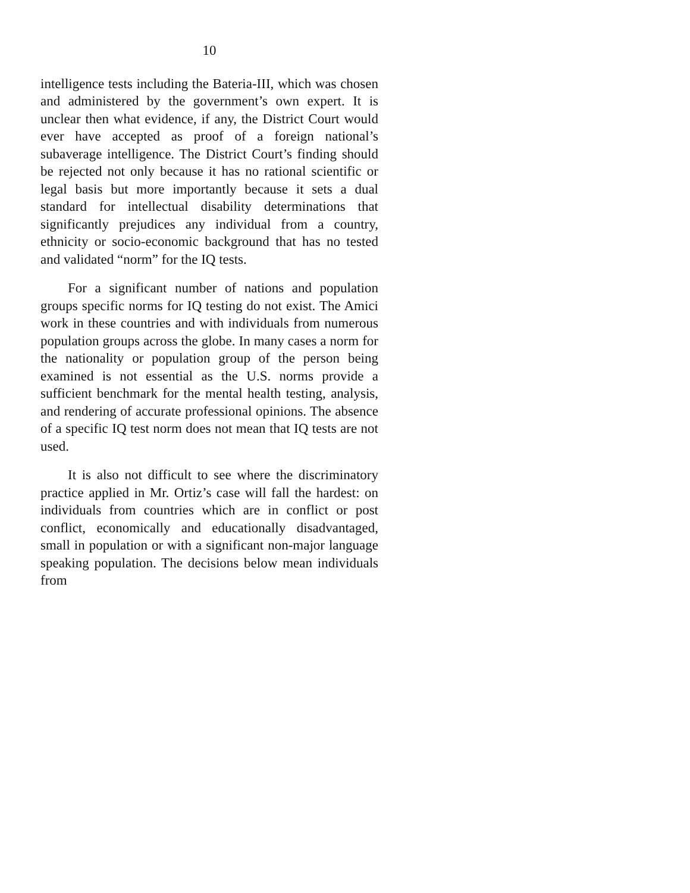10
intelligence tests including the Bateria-III, which was chosen and administered by the government’s own expert. It is unclear then what evidence, if any, the District Court would ever have accepted as proof of a foreign national’s subaverage intelligence. The District Court’s finding should be rejected not only because it has no rational scientific or legal basis but more importantly because it sets a dual standard for intellectual disability determinations that significantly prejudices any individual from a country, ethnicity or socio-economic background that has no tested and validated “norm” for the IQ tests.
For a significant number of nations and population groups specific norms for IQ testing do not exist. The Amici work in these countries and with individuals from numerous population groups across the globe. In many cases a norm for the nationality or population group of the person being examined is not essential as the U.S. norms provide a sufficient benchmark for the mental health testing, analysis, and rendering of accurate professional opinions. The absence of a specific IQ test norm does not mean that IQ tests are not used.
It is also not difficult to see where the discriminatory practice applied in Mr. Ortiz’s case will fall the hardest: on individuals from countries which are in conflict or post conflict, economically and educationally disadvantaged, small in population or with a significant non-major language speaking population. The decisions below mean individuals from